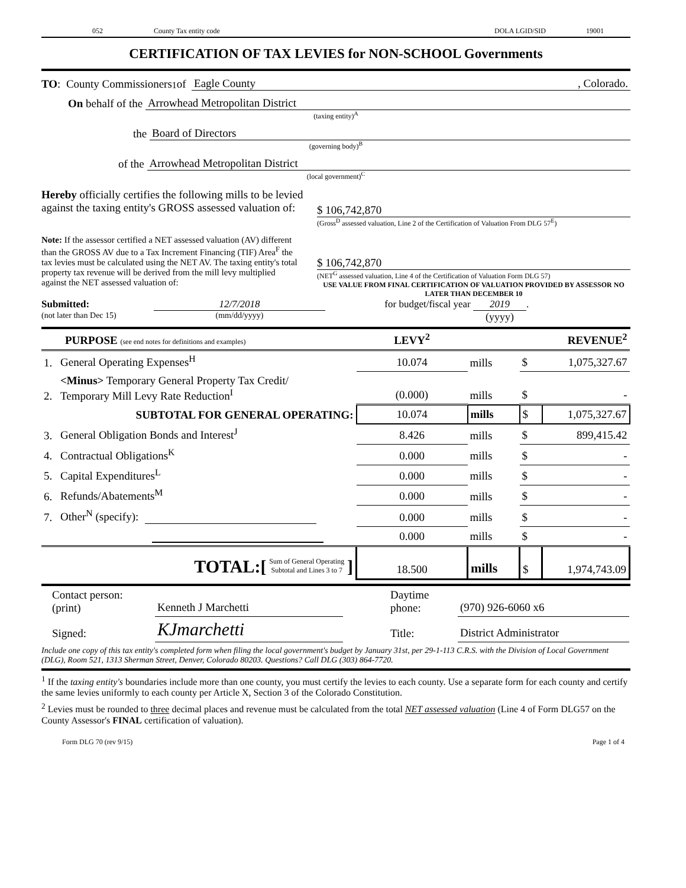052 County Tax entity code DOLA LGID/SID 19001
CERTIFICATION OF TAX LEVIES for NON-SCHOOL Governments
TO: County Commissioners<sup>1</sup> of Eagle County, Colorado.
On behalf of the Arrowhead Metropolitan District
(taxing entity)<sup>A</sup>
the Board of Directors
(governing body)<sup>B</sup>
of the Arrowhead Metropolitan District
(local government)<sup>C</sup>
Hereby officially certifies the following mills to be levied against the taxing entity's GROSS assessed valuation of:
$ 106,742,870
(Gross<sup>D</sup> assessed valuation, Line 2 of the Certification of Valuation From DLG 57<sup>E</sup>)
Note: If the assessor certified a NET assessed valuation (AV) different than the GROSS AV due to a Tax Increment Financing (TIF) Area<sup>F</sup> the tax levies must be calculated using the NET AV. The taxing entity's total property tax revenue will be derived from the mill levy multiplied against the NET assessed valuation of:
$ 106,742,870
(NET<sup>G</sup> assessed valuation, Line 4 of the Certification of Valuation Form DLG 57)
USE VALUE FROM FINAL CERTIFICATION OF VALUATION PROVIDED BY ASSESSOR NO LATER THAN DECEMBER 10
Submitted: 12/7/2018 for budget/fiscal year 2019 .
(not later than Dec 15) (mm/dd/yyyy) (yyyy)
| PURPOSE (see end notes for definitions and examples) | | LEVY<sup>2</sup> | | REVENUE<sup>2</sup> | |
| 1. | General Operating Expenses<sup>H</sup> | 10.074 | mills | $ | 1,075,327.67 |
| 2. | <Minus> Temporary General Property Tax Credit/ Temporary Mill Levy Rate Reduction<sup>I</sup> | (0.000) | mills | $ | - |
| | SUBTOTAL FOR GENERAL OPERATING: | 10.074 | mills | $ | 1,075,327.67 |
| 3. | General Obligation Bonds and Interest<sup>J</sup> | 8.426 | mills | $ | 899,415.42 |
| 4. | Contractual Obligations<sup>K</sup> | 0.000 | mills | $ | - |
| 5. | Capital Expenditures<sup>L</sup> | 0.000 | mills | $ | - |
| 6. | Refunds/Abatements<sup>M</sup> | 0.000 | mills | $ | - |
| 7. | Other<sup>N</sup> (specify): | 0.000 | mills | $ | - |
| | | 0.000 | mills | $ | - |
| | TOTAL:[ Sum of General Operating Subtotal and Lines 3 to 7 ] | 18.500 | mills | $ | 1,974,743.09 |
| Contact person: (print) | Kenneth J Marchetti | Daytime phone: | (970) 926-6060 x6 |
| Signed: | KJmarchetti | Title: | District Administrator |
Include one copy of this tax entity's completed form when filing the local government's budget by January 31st, per 29-1-113 C.R.S. with the Division of Local Government (DLG), Room 521, 1313 Sherman Street, Denver, Colorado 80203. Questions? Call DLG (303) 864-7720.
<sup>1</sup> If the taxing entity's boundaries include more than one county, you must certify the levies to each county. Use a separate form for each county and certify the same levies uniformly to each county per Article X, Section 3 of the Colorado Constitution.
<sup>2</sup> Levies must be rounded to three decimal places and revenue must be calculated from the total NET assessed valuation (Line 4 of Form DLG57 on the County Assessor's FINAL certification of valuation).
Form DLG 70 (rev 9/15) Page 1 of 4